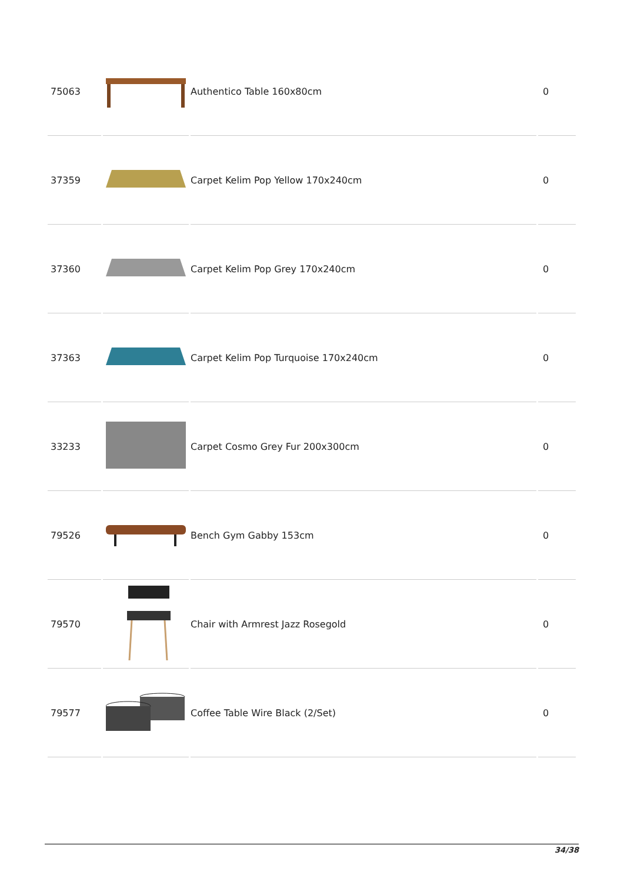| 75063 | | Authentico Table 160x80cm | 0 |
| 37359 | | Carpet Kelim Pop Yellow 170x240cm | 0 |
| 37360 | | Carpet Kelim Pop Grey 170x240cm | 0 |
| 37363 | | Carpet Kelim Pop Turquoise 170x240cm | 0 |
| 33233 | | Carpet Cosmo Grey Fur 200x300cm | 0 |
| 79526 | | Bench Gym Gabby 153cm | 0 |
| 79570 | | Chair with Armrest Jazz Rosegold | 0 |
| 79577 | | Coffee Table Wire Black (2/Set) | 0 |
34/38